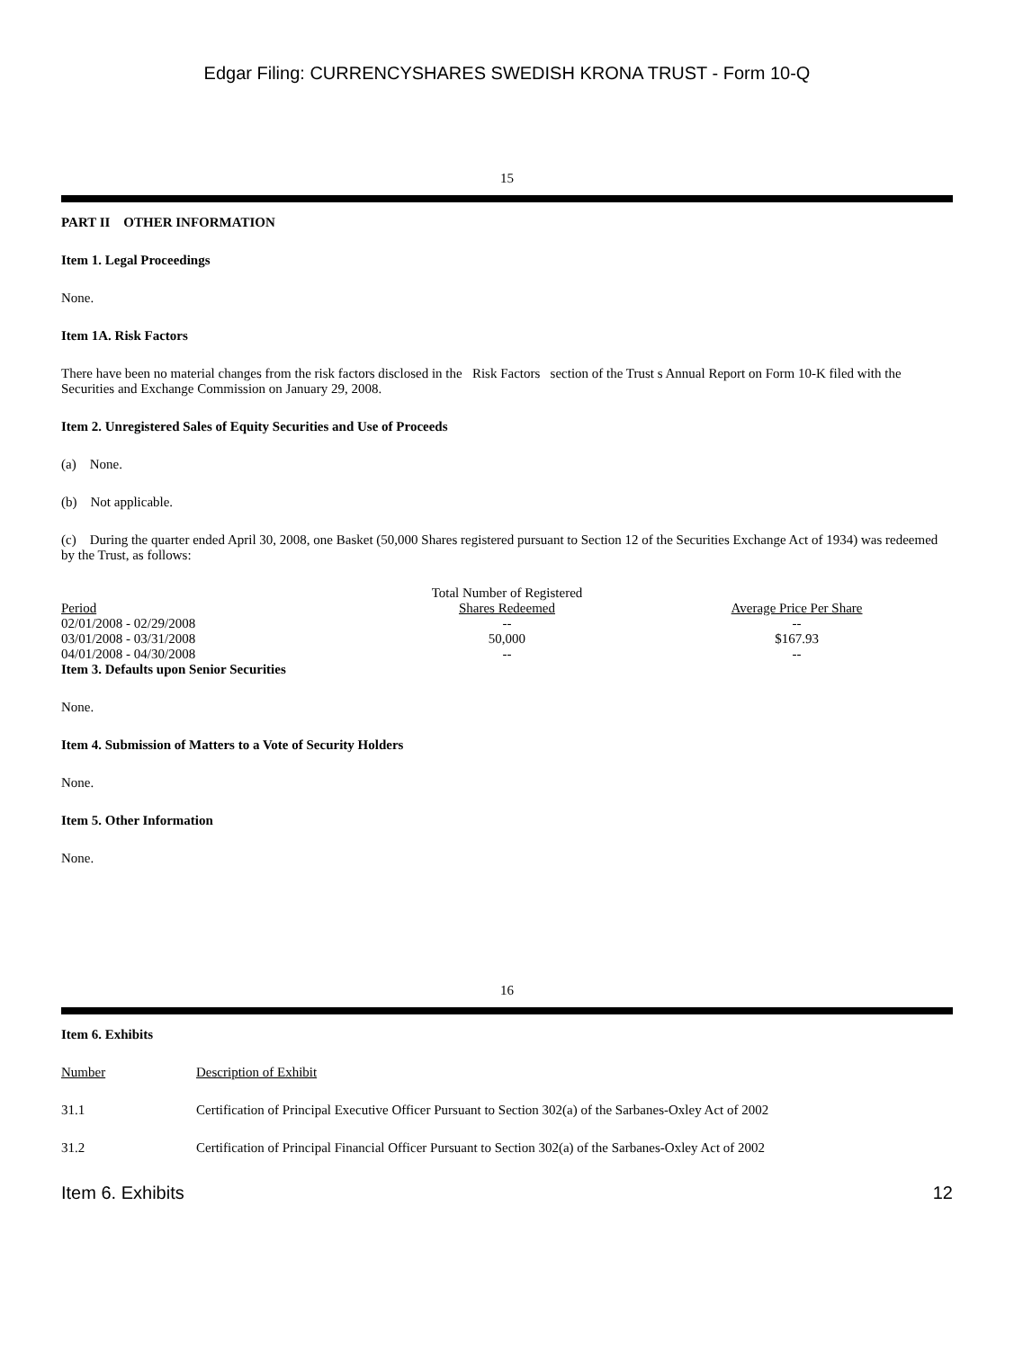Edgar Filing: CURRENCYSHARES SWEDISH KRONA TRUST - Form 10-Q
15
PART II OTHER INFORMATION
Item 1. Legal Proceedings
None.
Item 1A. Risk Factors
There have been no material changes from the risk factors disclosed in the Risk Factors section of the Trust s Annual Report on Form 10-K filed with the Securities and Exchange Commission on January 29, 2008.
Item 2. Unregistered Sales of Equity Securities and Use of Proceeds
(a) None.
(b) Not applicable.
(c) During the quarter ended April 30, 2008, one Basket (50,000 Shares registered pursuant to Section 12 of the Securities Exchange Act of 1934) was redeemed by the Trust, as follows:
| Period | Total Number of Registered Shares Redeemed | Average Price Per Share |
| --- | --- | --- |
| 02/01/2008 - 02/29/2008 | -- | -- |
| 03/01/2008 - 03/31/2008 | 50,000 | $167.93 |
| 04/01/2008 - 04/30/2008 | -- | -- |
Item 3. Defaults upon Senior Securities
None.
Item 4. Submission of Matters to a Vote of Security Holders
None.
Item 5. Other Information
None.
16
Item 6. Exhibits
| Number | Description of Exhibit |
| 31.1 | Certification of Principal Executive Officer Pursuant to Section 302(a) of the Sarbanes-Oxley Act of 2002 |
| 31.2 | Certification of Principal Financial Officer Pursuant to Section 302(a) of the Sarbanes-Oxley Act of 2002 |
Item 6. Exhibits 12